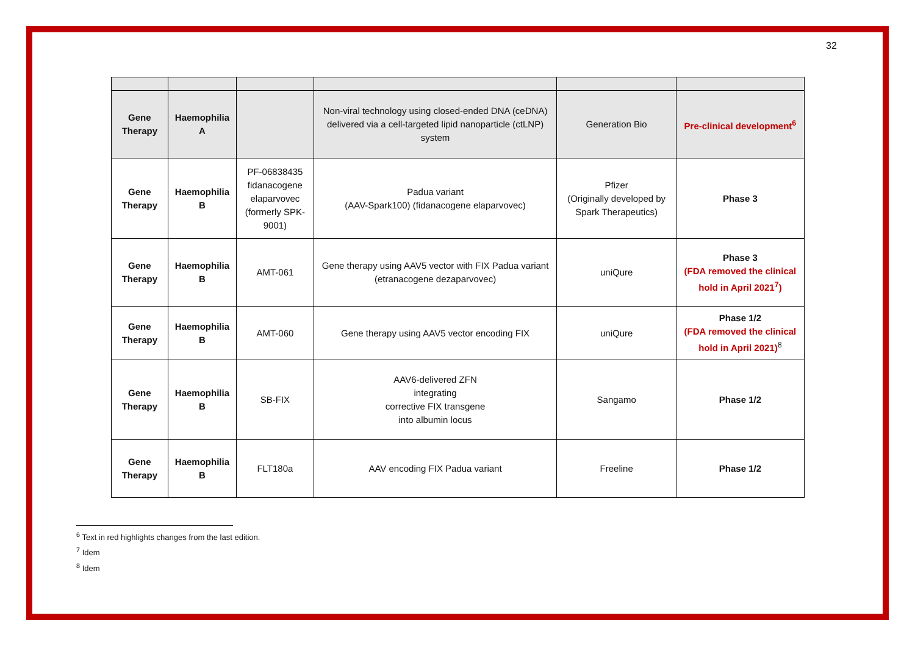32
| Gene Therapy | Haemophilia A | | Non-viral technology using closed-ended DNA (ceDNA) delivered via a cell-targeted lipid nanoparticle (ctLNP) system | Generation Bio | Pre-clinical development<sup>6</sup> |
| Gene Therapy | Haemophilia B | PF-06838435 fidanacogene elaparvovec (formerly SPK-9001) | Padua variant (AAV-Spark100) (fidanacogene elaparvovec) | Pfizer (Originally developed by Spark Therapeutics) | Phase 3 |
| Gene Therapy | Haemophilia B | AMT-061 | Gene therapy using AAV5 vector with FIX Padua variant (etranacogene dezaparvovec) | uniQure | Phase 3 (FDA removed the clinical hold in April 2021<sup>7</sup>) |
| Gene Therapy | Haemophilia B | AMT-060 | Gene therapy using AAV5 vector encoding FIX | uniQure | Phase 1/2 (FDA removed the clinical hold in April 2021)<sup>8</sup> |
| Gene Therapy | Haemophilia B | SB-FIX | AAV6-delivered ZFN integrating corrective FIX transgene into albumin locus | Sangamo | Phase 1/2 |
| Gene Therapy | Haemophilia B | FLT180a | AAV encoding FIX Padua variant | Freeline | Phase 1/2 |
<sup>6</sup> Text in red highlights changes from the last edition.
<sup>7</sup> Idem
<sup>8</sup> Idem